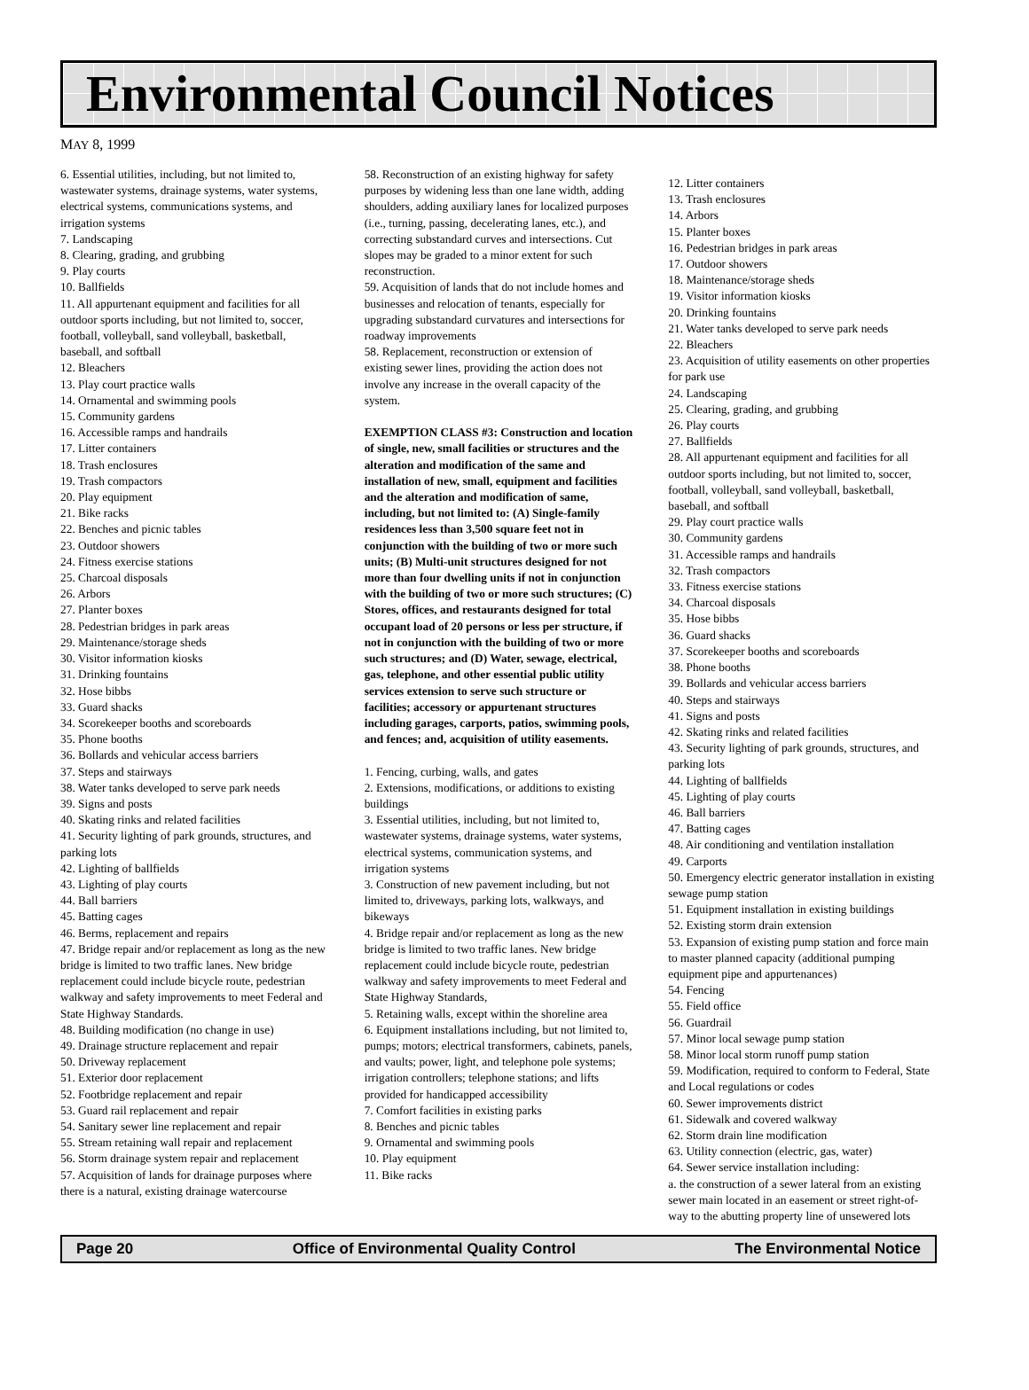Environmental Council Notices
MAY 8, 1999
6. Essential utilities, including, but not limited to, wastewater systems, drainage systems, water systems, electrical systems, communications systems, and irrigation systems
7. Landscaping
8. Clearing, grading, and grubbing
9. Play courts
10. Ballfields
11. All appurtenant equipment and facilities for all outdoor sports including, but not limited to, soccer, football, volleyball, sand volleyball, basketball, baseball, and softball
12. Bleachers
13. Play court practice walls
14. Ornamental and swimming pools
15. Community gardens
16. Accessible ramps and handrails
17. Litter containers
18. Trash enclosures
19. Trash compactors
20. Play equipment
21. Bike racks
22. Benches and picnic tables
23. Outdoor showers
24. Fitness exercise stations
25. Charcoal disposals
26. Arbors
27. Planter boxes
28. Pedestrian bridges in park areas
29. Maintenance/storage sheds
30. Visitor information kiosks
31. Drinking fountains
32. Hose bibbs
33. Guard shacks
34. Scorekeeper booths and scoreboards
35. Phone booths
36. Bollards and vehicular access barriers
37. Steps and stairways
38. Water tanks developed to serve park needs
39. Signs and posts
40. Skating rinks and related facilities
41. Security lighting of park grounds, structures, and parking lots
42. Lighting of ballfields
43. Lighting of play courts
44. Ball barriers
45. Batting cages
46. Berms, replacement and repairs
47. Bridge repair and/or replacement as long as the new bridge is limited to two traffic lanes. New bridge replacement could include bicycle route, pedestrian walkway and safety improvements to meet Federal and State Highway Standards.
48. Building modification (no change in use)
49. Drainage structure replacement and repair
50. Driveway replacement
51. Exterior door replacement
52. Footbridge replacement and repair
53. Guard rail replacement and repair
54. Sanitary sewer line replacement and repair
55. Stream retaining wall repair and replacement
56. Storm drainage system repair and replacement
57. Acquisition of lands for drainage purposes where there is a natural, existing drainage watercourse
58. Reconstruction of an existing highway for safety purposes by widening less than one lane width, adding shoulders, adding auxiliary lanes for localized purposes (i.e., turning, passing, decelerating lanes, etc.), and correcting substandard curves and intersections. Cut slopes may be graded to a minor extent for such reconstruction.
59. Acquisition of lands that do not include homes and businesses and relocation of tenants, especially for upgrading substandard curvatures and intersections for roadway improvements
58. Replacement, reconstruction or extension of existing sewer lines, providing the action does not involve any increase in the overall capacity of the system.
EXEMPTION CLASS #3: Construction and location of single, new, small facilities or structures and the alteration and modification of the same and installation of new, small, equipment and facilities and the alteration and modification of same, including, but not limited to: (A) Single-family residences less than 3,500 square feet not in conjunction with the building of two or more such units; (B) Multi-unit structures designed for not more than four dwelling units if not in conjunction with the building of two or more such structures; (C) Stores, offices, and restaurants designed for total occupant load of 20 persons or less per structure, if not in conjunction with the building of two or more such structures; and (D) Water, sewage, electrical, gas, telephone, and other essential public utility services extension to serve such structure or facilities; accessory or appurtenant structures including garages, carports, patios, swimming pools, and fences; and, acquisition of utility easements.
1. Fencing, curbing, walls, and gates
2. Extensions, modifications, or additions to existing buildings
3. Essential utilities, including, but not limited to, wastewater systems, drainage systems, water systems, electrical systems, communication systems, and irrigation systems
3. Construction of new pavement including, but not limited to, driveways, parking lots, walkways, and bikeways
4. Bridge repair and/or replacement as long as the new bridge is limited to two traffic lanes. New bridge replacement could include bicycle route, pedestrian walkway and safety improvements to meet Federal and State Highway Standards,
5. Retaining walls, except within the shoreline area
6. Equipment installations including, but not limited to, pumps; motors; electrical transformers, cabinets, panels, and vaults; power, light, and telephone pole systems; irrigation controllers; telephone stations; and lifts provided for handicapped accessibility
7. Comfort facilities in existing parks
8. Benches and picnic tables
9. Ornamental and swimming pools
10. Play equipment
11. Bike racks
12. Litter containers
13. Trash enclosures
14. Arbors
15. Planter boxes
16. Pedestrian bridges in park areas
17. Outdoor showers
18. Maintenance/storage sheds
19. Visitor information kiosks
20. Drinking fountains
21. Water tanks developed to serve park needs
22. Bleachers
23. Acquisition of utility easements on other properties for park use
24. Landscaping
25. Clearing, grading, and grubbing
26. Play courts
27. Ballfields
28. All appurtenant equipment and facilities for all outdoor sports including, but not limited to, soccer, football, volleyball, sand volleyball, basketball, baseball, and softball
29. Play court practice walls
30. Community gardens
31. Accessible ramps and handrails
32. Trash compactors
33. Fitness exercise stations
34. Charcoal disposals
35. Hose bibbs
36. Guard shacks
37. Scorekeeper booths and scoreboards
38. Phone booths
39. Bollards and vehicular access barriers
40. Steps and stairways
41. Signs and posts
42. Skating rinks and related facilities
43. Security lighting of park grounds, structures, and parking lots
44. Lighting of ballfields
45. Lighting of play courts
46. Ball barriers
47. Batting cages
48. Air conditioning and ventilation installation
49. Carports
50. Emergency electric generator installation in existing sewage pump station
51. Equipment installation in existing buildings
52. Existing storm drain extension
53. Expansion of existing pump station and force main to master planned capacity (additional pumping equipment pipe and appurtenances)
54. Fencing
55. Field office
56. Guardrail
57. Minor local sewage pump station
58. Minor local storm runoff pump station
59. Modification, required to conform to Federal, State and Local regulations or codes
60. Sewer improvements district
61. Sidewalk and covered walkway
62. Storm drain line modification
63. Utility connection (electric, gas, water)
64. Sewer service installation including:
a. the construction of a sewer lateral from an existing sewer main located in an easement or street right-of-way to the abutting property line of unsewered lots
Page 20 Office of Environmental Quality Control The Environmental Notice